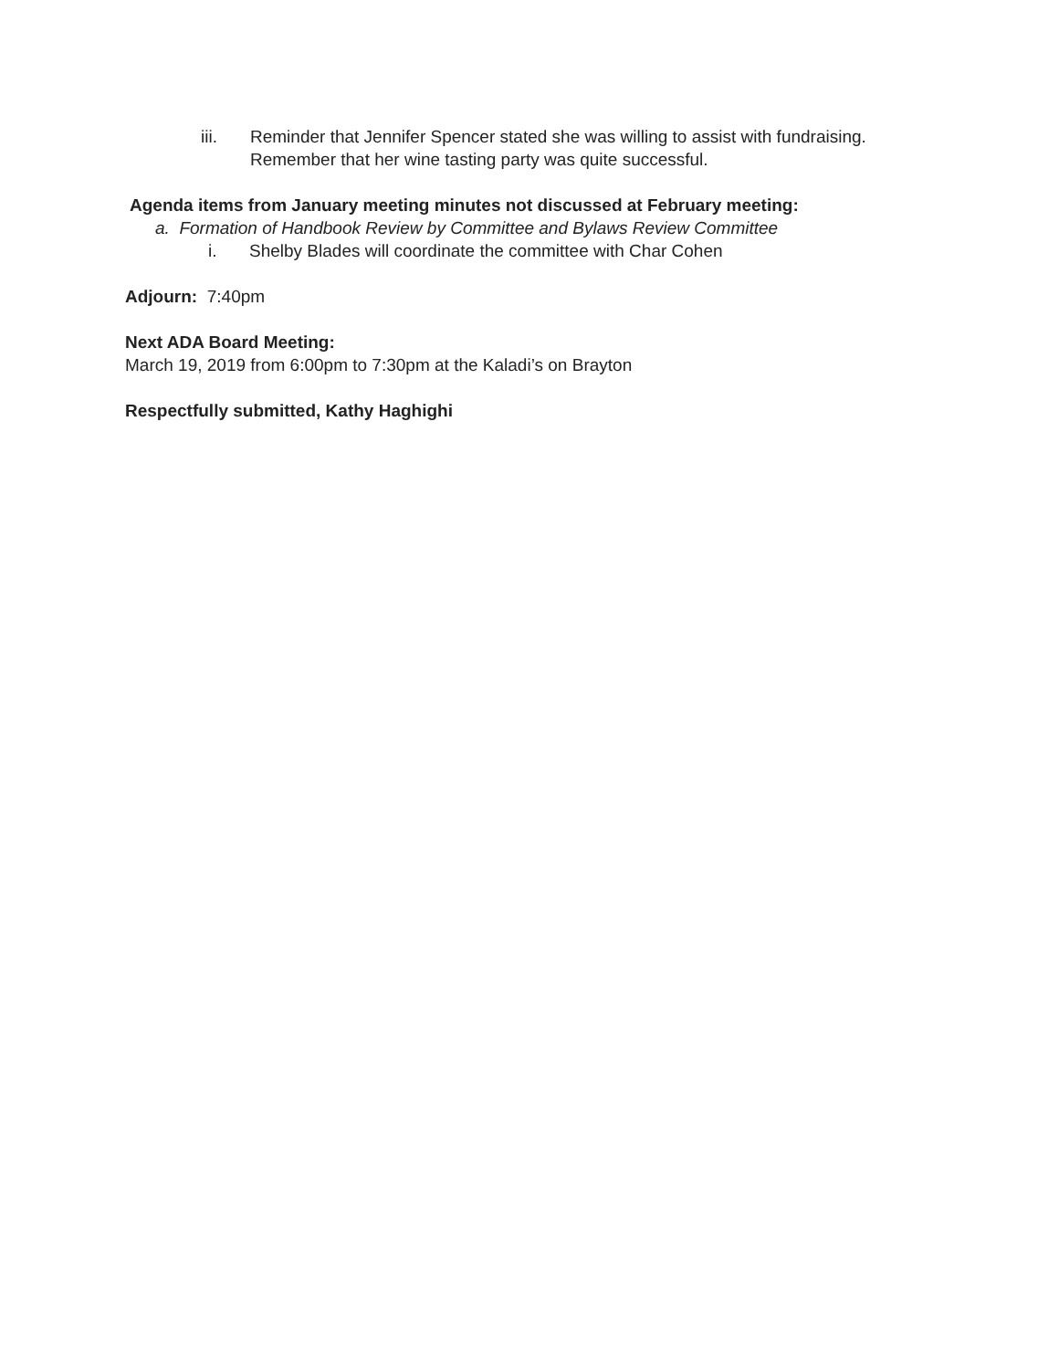iii. Reminder that Jennifer Spencer stated she was willing to assist with fundraising.
Remember that her wine tasting party was quite successful.
Agenda items from January meeting minutes not discussed at February meeting:
a. Formation of Handbook Review by Committee and Bylaws Review Committee
i. Shelby Blades will coordinate the committee with Char Cohen
Adjourn: 7:40pm
Next ADA Board Meeting:
March 19, 2019 from 6:00pm to 7:30pm at the Kaladi’s on Brayton
Respectfully submitted, Kathy Haghighi